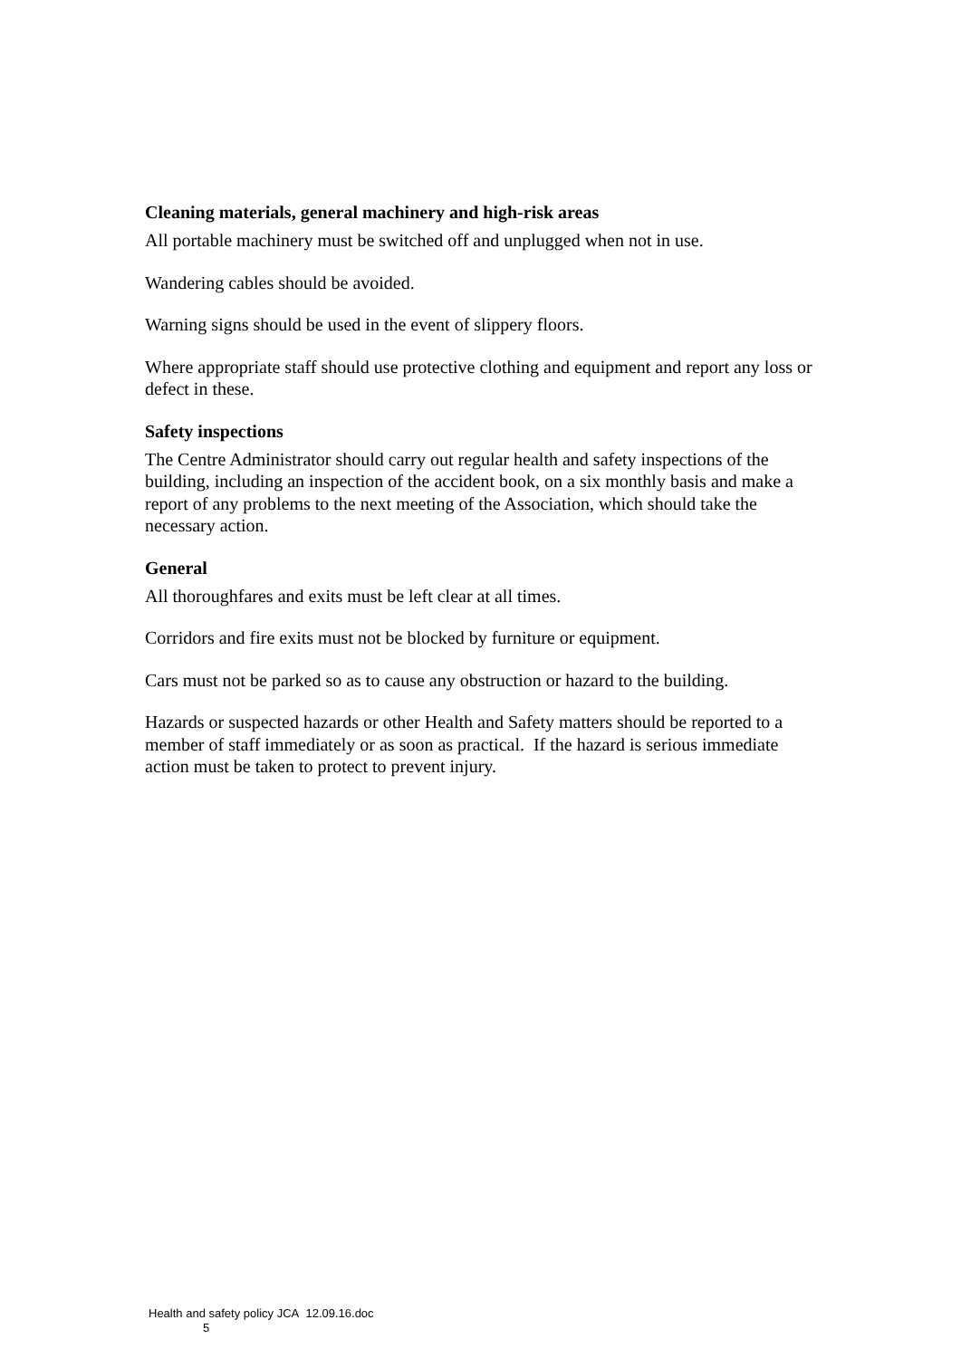Cleaning materials, general machinery and high-risk areas
All portable machinery must be switched off and unplugged when not in use.
Wandering cables should be avoided.
Warning signs should be used in the event of slippery floors.
Where appropriate staff should use protective clothing and equipment and report any loss or defect in these.
Safety inspections
The Centre Administrator should carry out regular health and safety inspections of the building, including an inspection of the accident book, on a six monthly basis and make a report of any problems to the next meeting of the Association, which should take the necessary action.
General
All thoroughfares and exits must be left clear at all times.
Corridors and fire exits must not be blocked by furniture or equipment.
Cars must not be parked so as to cause any obstruction or hazard to the building.
Hazards or suspected hazards or other Health and Safety matters should be reported to a member of staff immediately or as soon as practical. If the hazard is serious immediate action must be taken to protect to prevent injury.
Health and safety policy JCA 12.09.16.doc
5